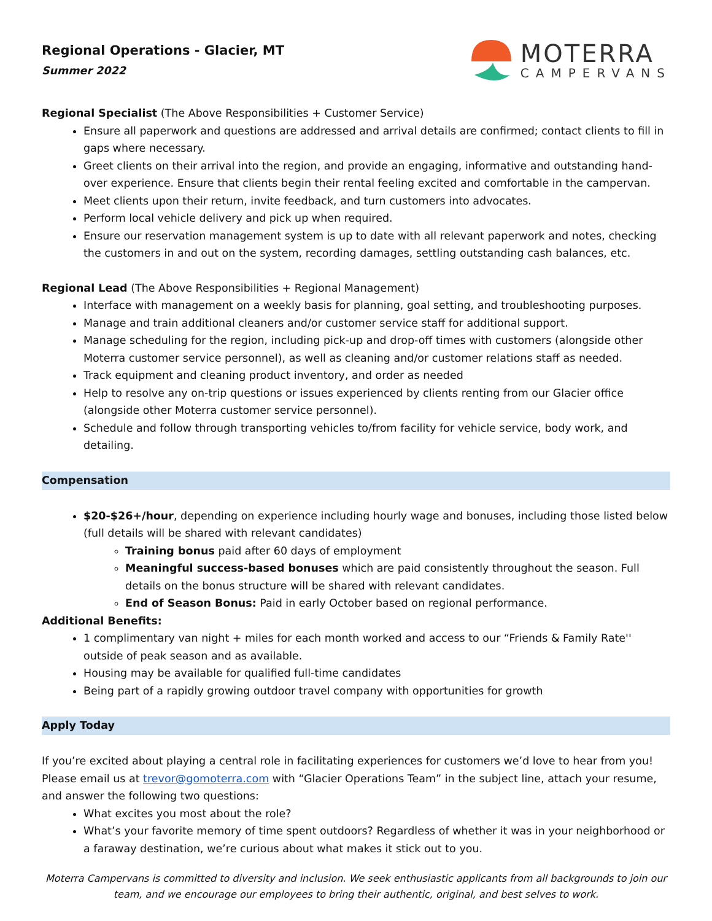Regional Operations - Glacier, MT
Summer 2022
MOTERRA
CAMPERVANS
Regional Specialist (The Above Responsibilities + Customer Service)
Ensure all paperwork and questions are addressed and arrival details are confirmed; contact clients to fill in gaps where necessary.
Greet clients on their arrival into the region, and provide an engaging, informative and outstanding hand-over experience. Ensure that clients begin their rental feeling excited and comfortable in the campervan.
Meet clients upon their return, invite feedback, and turn customers into advocates.
Perform local vehicle delivery and pick up when required.
Ensure our reservation management system is up to date with all relevant paperwork and notes, checking the customers in and out on the system, recording damages, settling outstanding cash balances, etc.
Regional Lead (The Above Responsibilities + Regional Management)
Interface with management on a weekly basis for planning, goal setting, and troubleshooting purposes.
Manage and train additional cleaners and/or customer service staff for additional support.
Manage scheduling for the region, including pick-up and drop-off times with customers (alongside other Moterra customer service personnel), as well as cleaning and/or customer relations staff as needed.
Track equipment and cleaning product inventory, and order as needed
Help to resolve any on-trip questions or issues experienced by clients renting from our Glacier office (alongside other Moterra customer service personnel).
Schedule and follow through transporting vehicles to/from facility for vehicle service, body work, and detailing.
Compensation
$20-$26+/hour, depending on experience including hourly wage and bonuses, including those listed below (full details will be shared with relevant candidates)
Training bonus paid after 60 days of employment
Meaningful success-based bonuses which are paid consistently throughout the season. Full details on the bonus structure will be shared with relevant candidates.
End of Season Bonus: Paid in early October based on regional performance.
Additional Benefits:
1 complimentary van night + miles for each month worked and access to our “Friends & Family Rate'' outside of peak season and as available.
Housing may be available for qualified full-time candidates
Being part of a rapidly growing outdoor travel company with opportunities for growth
Apply Today
If you’re excited about playing a central role in facilitating experiences for customers we’d love to hear from you! Please email us at trevor@gomoterra.com with “Glacier Operations Team” in the subject line, attach your resume, and answer the following two questions:
What excites you most about the role?
What’s your favorite memory of time spent outdoors? Regardless of whether it was in your neighborhood or a faraway destination, we’re curious about what makes it stick out to you.
Moterra Campervans is committed to diversity and inclusion. We seek enthusiastic applicants from all backgrounds to join our team, and we encourage our employees to bring their authentic, original, and best selves to work.